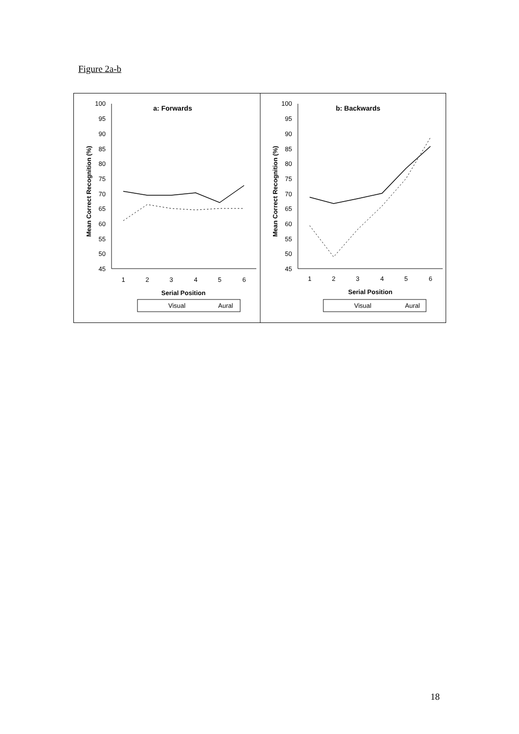Figure 2a-b
100
95
90
85
80
75
70
65
60
55
50
45
1
2
3
4
5
6
a: Forwards
Serial Position
Mean Correct Recognition (%)
Visual
Aural
100
95
90
85
80
75
70
65
60
55
50
45
1
2
3
4
5
6
b: Backwards
Serial Position
Mean Correct Recognition (%)
Visual
Aural
18